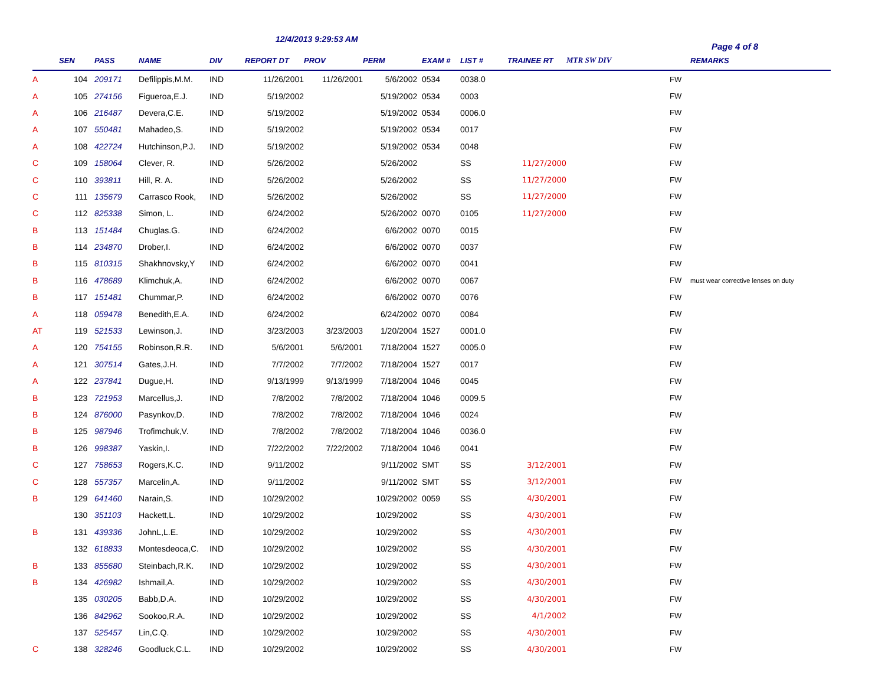12/4/2013 9:29:53 AM
Page 4 of 8
| | SEN | PASS | NAME | DIV | REPORT DT | PROV | PERM | EXAM # | LIST # | TRAINEE RT | MTR SW DIV | | REMARKS |
| --- | --- | --- | --- | --- | --- | --- | --- | --- | --- | --- | --- | --- | --- |
| A | 104 | 209171 | Defilippis,M.M. | IND | 11/26/2001 | 11/26/2001 | 5/6/2002 | 0534 | 0038.0 | | | FW | |
| A | 105 | 274156 | Figueroa,E.J. | IND | 5/19/2002 | | 5/19/2002 | 0534 | 0003 | | | FW | |
| A | 106 | 216487 | Devera,C.E. | IND | 5/19/2002 | | 5/19/2002 | 0534 | 0006.0 | | | FW | |
| A | 107 | 550481 | Mahadeo,S. | IND | 5/19/2002 | | 5/19/2002 | 0534 | 0017 | | | FW | |
| A | 108 | 422724 | Hutchinson,P.J. | IND | 5/19/2002 | | 5/19/2002 | 0534 | 0048 | | | FW | |
| C | 109 | 158064 | Clever, R. | IND | 5/26/2002 | | 5/26/2002 | | SS | 11/27/2000 | | FW | |
| C | 110 | 393811 | Hill, R. A. | IND | 5/26/2002 | | 5/26/2002 | | SS | 11/27/2000 | | FW | |
| C | 111 | 135679 | Carrasco Rook, | IND | 5/26/2002 | | 5/26/2002 | | SS | 11/27/2000 | | FW | |
| C | 112 | 825338 | Simon, L. | IND | 6/24/2002 | | 5/26/2002 | 0070 | 0105 | 11/27/2000 | | FW | |
| B | 113 | 151484 | Chuglas.G. | IND | 6/24/2002 | | 6/6/2002 | 0070 | 0015 | | | FW | |
| B | 114 | 234870 | Drober,I. | IND | 6/24/2002 | | 6/6/2002 | 0070 | 0037 | | | FW | |
| B | 115 | 810315 | Shakhnovsky,Y | IND | 6/24/2002 | | 6/6/2002 | 0070 | 0041 | | | FW | |
| B | 116 | 478689 | Klimchuk,A. | IND | 6/24/2002 | | 6/6/2002 | 0070 | 0067 | | | FW | must wear corrective lenses on duty |
| B | 117 | 151481 | Chummar,P. | IND | 6/24/2002 | | 6/6/2002 | 0070 | 0076 | | | FW | |
| A | 118 | 059478 | Benedith,E.A. | IND | 6/24/2002 | | 6/24/2002 | 0070 | 0084 | | | FW | |
| AT | 119 | 521533 | Lewinson,J. | IND | 3/23/2003 | 3/23/2003 | 1/20/2004 | 1527 | 0001.0 | | | FW | |
| A | 120 | 754155 | Robinson,R.R. | IND | 5/6/2001 | 5/6/2001 | 7/18/2004 | 1527 | 0005.0 | | | FW | |
| A | 121 | 307514 | Gates,J.H. | IND | 7/7/2002 | 7/7/2002 | 7/18/2004 | 1527 | 0017 | | | FW | |
| A | 122 | 237841 | Dugue,H. | IND | 9/13/1999 | 9/13/1999 | 7/18/2004 | 1046 | 0045 | | | FW | |
| B | 123 | 721953 | Marcellus,J. | IND | 7/8/2002 | 7/8/2002 | 7/18/2004 | 1046 | 0009.5 | | | FW | |
| B | 124 | 876000 | Pasynkov,D. | IND | 7/8/2002 | 7/8/2002 | 7/18/2004 | 1046 | 0024 | | | FW | |
| B | 125 | 987946 | Trofimchuk,V. | IND | 7/8/2002 | 7/8/2002 | 7/18/2004 | 1046 | 0036.0 | | | FW | |
| B | 126 | 998387 | Yaskin,I. | IND | 7/22/2002 | 7/22/2002 | 7/18/2004 | 1046 | 0041 | | | FW | |
| C | 127 | 758653 | Rogers,K.C. | IND | 9/11/2002 | | 9/11/2002 | SMT | SS | 3/12/2001 | | FW | |
| C | 128 | 557357 | Marcelin,A. | IND | 9/11/2002 | | 9/11/2002 | SMT | SS | 3/12/2001 | | FW | |
| B | 129 | 641460 | Narain,S. | IND | 10/29/2002 | | 10/29/2002 | 0059 | SS | 4/30/2001 | | FW | |
| | 130 | 351103 | Hackett,L. | IND | 10/29/2002 | | 10/29/2002 | | SS | 4/30/2001 | | FW | |
| B | 131 | 439336 | JohnL,L.E. | IND | 10/29/2002 | | 10/29/2002 | | SS | 4/30/2001 | | FW | |
| | 132 | 618833 | Montesdeoca,C. | IND | 10/29/2002 | | 10/29/2002 | | SS | 4/30/2001 | | FW | |
| B | 133 | 855680 | Steinbach,R.K. | IND | 10/29/2002 | | 10/29/2002 | | SS | 4/30/2001 | | FW | |
| B | 134 | 426982 | Ishmail,A. | IND | 10/29/2002 | | 10/29/2002 | | SS | 4/30/2001 | | FW | |
| | 135 | 030205 | Babb,D.A. | IND | 10/29/2002 | | 10/29/2002 | | SS | 4/30/2001 | | FW | |
| | 136 | 842962 | Sookoo,R.A. | IND | 10/29/2002 | | 10/29/2002 | | SS | 4/1/2002 | | FW | |
| | 137 | 525457 | Lin,C.Q. | IND | 10/29/2002 | | 10/29/2002 | | SS | 4/30/2001 | | FW | |
| C | 138 | 328246 | Goodluck,C.L. | IND | 10/29/2002 | | 10/29/2002 | | SS | 4/30/2001 | | FW | |